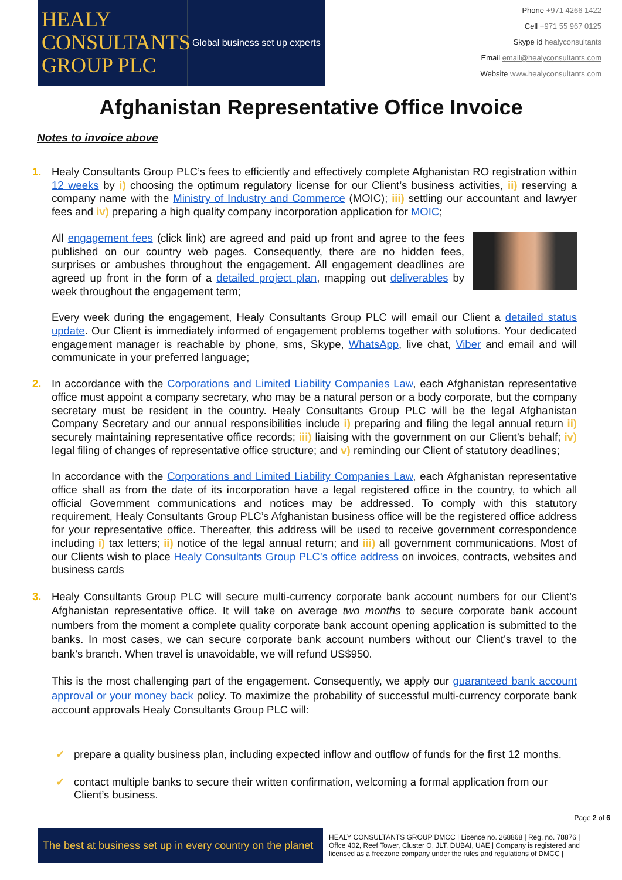HEALY CONSULTANTS GROUP PLC
Global business set up experts
Phone +971 4266 1422
Cell +971 55 967 0125
Skype id healyconsultants
Email email@healyconsultants.com
Website www.healyconsultants.com
Afghanistan Representative Office Invoice
Notes to invoice above
1. Healy Consultants Group PLC’s fees to efficiently and effectively complete Afghanistan RO registration within 12 weeks by i) choosing the optimum regulatory license for our Client’s business activities, ii) reserving a company name with the Ministry of Industry and Commerce (MOIC); iii) settling our accountant and lawyer fees and iv) preparing a high quality company incorporation application for MOIC;
All engagement fees (click link) are agreed and paid up front and agree to the fees published on our country web pages. Consequently, there are no hidden fees, surprises or ambushes throughout the engagement. All engagement deadlines are agreed up front in the form of a detailed project plan, mapping out deliverables by week throughout the engagement term;
Every week during the engagement, Healy Consultants Group PLC will email our Client a detailed status update. Our Client is immediately informed of engagement problems together with solutions. Your dedicated engagement manager is reachable by phone, sms, Skype, WhatsApp, live chat, Viber and email and will communicate in your preferred language;
2. In accordance with the Corporations and Limited Liability Companies Law, each Afghanistan representative office must appoint a company secretary, who may be a natural person or a body corporate, but the company secretary must be resident in the country. Healy Consultants Group PLC will be the legal Afghanistan Company Secretary and our annual responsibilities include i) preparing and filing the legal annual return ii) securely maintaining representative office records; iii) liaising with the government on our Client’s behalf; iv) legal filing of changes of representative office structure; and v) reminding our Client of statutory deadlines;
In accordance with the Corporations and Limited Liability Companies Law, each Afghanistan representative office shall as from the date of its incorporation have a legal registered office in the country, to which all official Government communications and notices may be addressed. To comply with this statutory requirement, Healy Consultants Group PLC’s Afghanistan business office will be the registered office address for your representative office. Thereafter, this address will be used to receive government correspondence including i) tax letters; ii) notice of the legal annual return; and iii) all government communications. Most of our Clients wish to place Healy Consultants Group PLC’s office address on invoices, contracts, websites and business cards
3. Healy Consultants Group PLC will secure multi-currency corporate bank account numbers for our Client’s Afghanistan representative office. It will take on average two months to secure corporate bank account numbers from the moment a complete quality corporate bank account opening application is submitted to the banks. In most cases, we can secure corporate bank account numbers without our Client’s travel to the bank’s branch. When travel is unavoidable, we will refund US$950.
This is the most challenging part of the engagement. Consequently, we apply our guaranteed bank account approval or your money back policy. To maximize the probability of successful multi-currency corporate bank account approvals Healy Consultants Group PLC will:
✓ prepare a quality business plan, including expected inflow and outflow of funds for the first 12 months.
✓ contact multiple banks to secure their written confirmation, welcoming a formal application from our Client’s business.
Page 2 of 6
The best at business set up in every country on the planet
HEALY CONSULTANTS GROUP DMCC | Licence no. 268868 | Reg. no. 78876 | Offce 402, Reef Tower, Cluster O, JLT, DUBAI, UAE | Company is registered and licensed as a freezone company under the rules and regulations of DMCC |